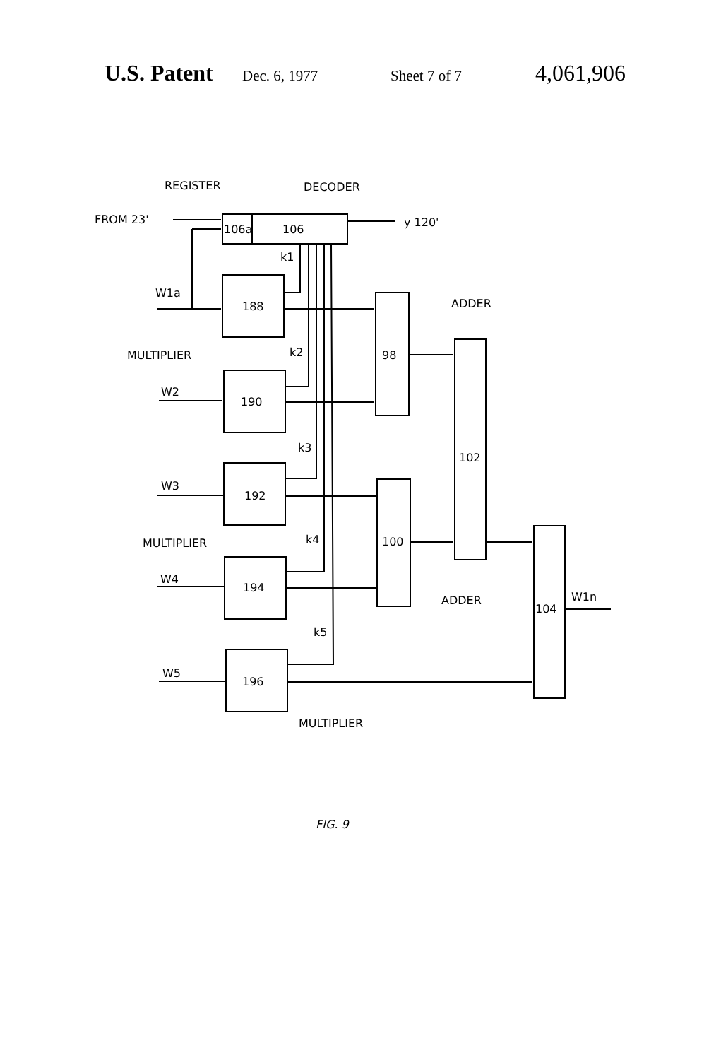U.S. Patent Dec. 6, 1977 Sheet 7 of 7 4,061,906
REGISTER
DECODER
FROM 23'
106a
106
y 120'
k1
W1a
188
ADDER
MULTIPLIER
k2
98
W2
190
k3
102
W3
192
MULTIPLIER
k4
100
W4
194
ADDER
W1n
104
k5
W5
196
MULTIPLIER
FIG. 9